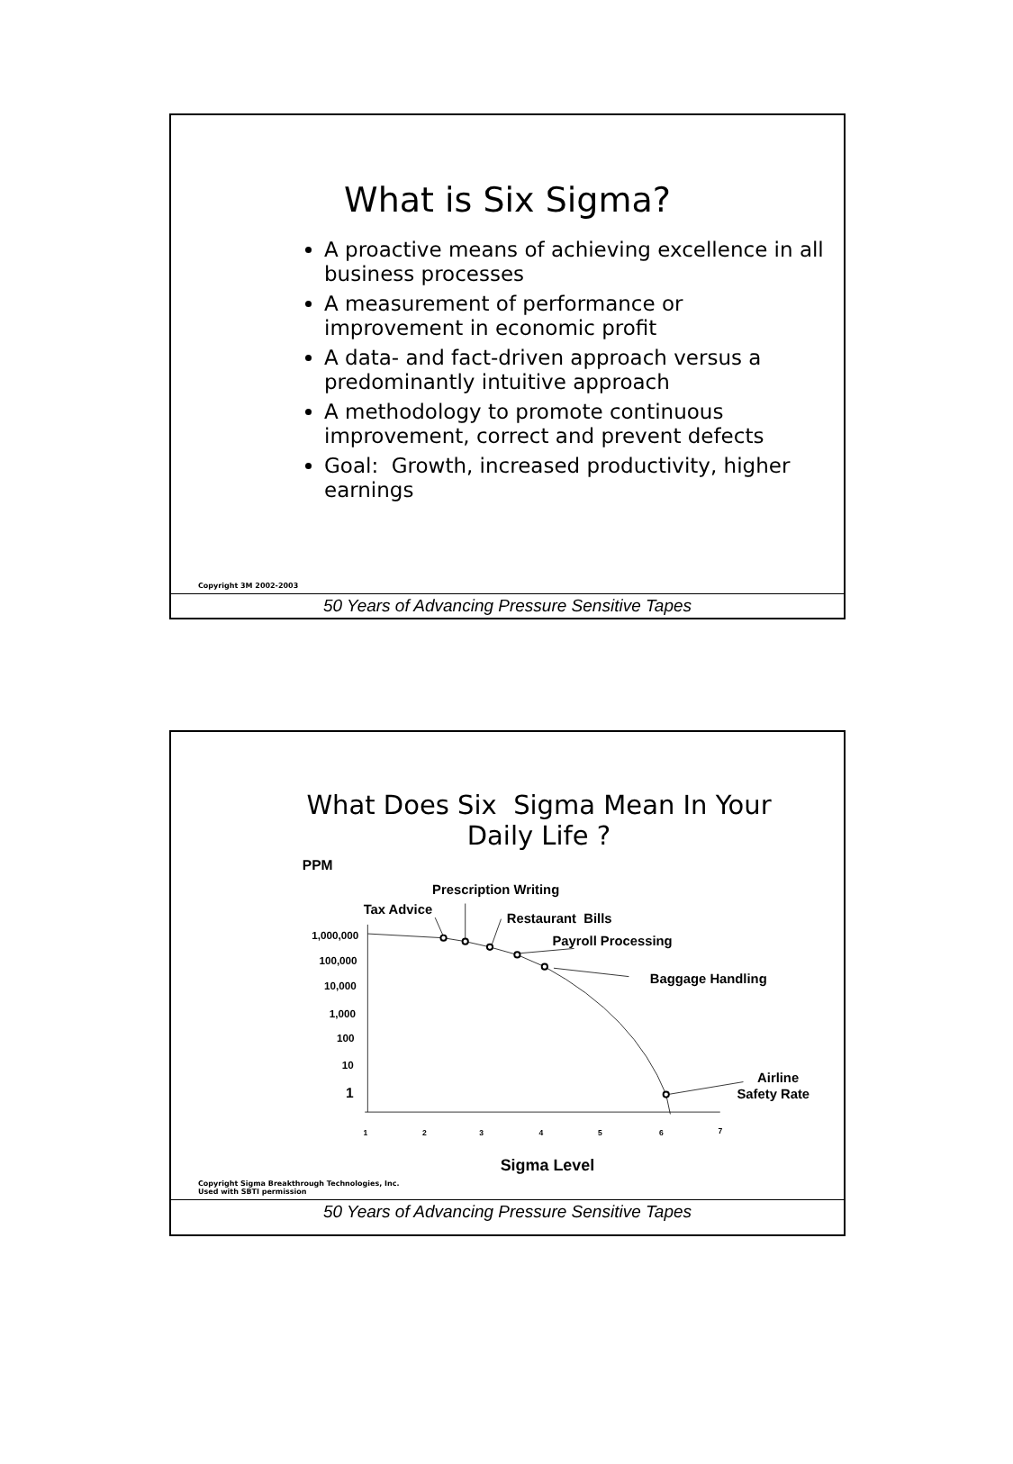What is Six Sigma?
A proactive means of achieving excellence in all business processes
A measurement of performance or improvement in economic profit
A data- and fact-driven approach versus a predominantly intuitive approach
A methodology to promote continuous improvement, correct and prevent defects
Goal: Growth, increased productivity, higher earnings
Copyright 3M 2002-2003
50 Years of Advancing Pressure Sensitive Tapes
What Does Six Sigma Mean In Your Daily Life ?
PPM
Prescription Writing
Tax Advice
Restaurant Bills
Payroll Processing
Baggage Handling
Airline
Safety Rate
1,000,000
100,000
10,000
1,000
100
10
1
1
2
3
4
5
6
7
Sigma Level
Copyright Sigma Breakthrough Technologies, Inc.
Used with SBTI permission
50 Years of Advancing Pressure Sensitive Tapes